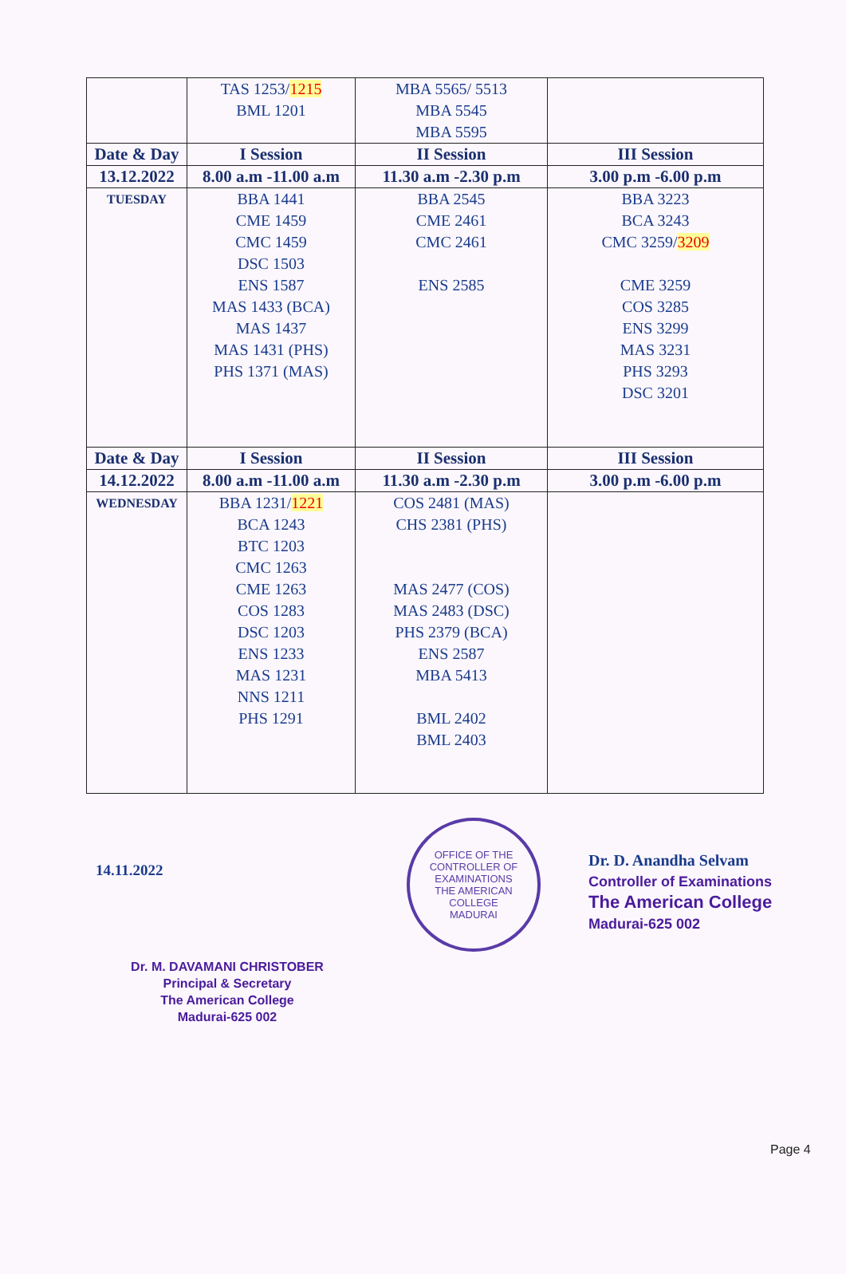| | TAS 1253/ 1215 BML 1201 | MBA 5565/ 5513 MBA 5545 MBA 5595 | |
| Date & Day | I Session | II Session | III Session |
| 13.12.2022 | 8.00 a.m -11.00 a.m | 11.30 a.m -2.30 p.m | 3.00 p.m -6.00 p.m |
| TUESDAY | BBA 1441 CME 1459 CMC 1459 DSC 1503 ENS 1587 MAS 1433 (BCA) MAS 1437 MAS 1431 (PHS) PHS 1371 (MAS) | BBA 2545 CME 2461 CMC 2461 ENS 2585 | BBA 3223 BCA 3243 CMC 3259/ 3209 CME 3259 COS 3285 ENS 3299 MAS 3231 PHS 3293 DSC 3201 |
| Date & Day | I Session | II Session | III Session |
| 14.12.2022 | 8.00 a.m -11.00 a.m | 11.30 a.m -2.30 p.m | 3.00 p.m -6.00 p.m |
| WEDNESDAY | BBA 1231/ 1221 BCA 1243 BTC 1203 CMC 1263 CME 1263 COS 1283 DSC 1203 ENS 1233 MAS 1231 NNS 1211 PHS 1291 | COS 2481 (MAS) CHS 2381 (PHS) MAS 2477 (COS) MAS 2483 (DSC) PHS 2379 (BCA) ENS 2587 MBA 5413 BML 2402 BML 2403 | |
14.11.2022
Dr. M. DAVAMANI CHRISTOBER
Principal & Secretary
The American College
Madurai-625 002
OFFICE OF THE CONTROLLER OF EXAMINATIONS
THE AMERICAN COLLEGE
MADURAI
Dr. D. Anandha Selvam
Controller of Examinations
The American College
Madurai-625 002
Page 4